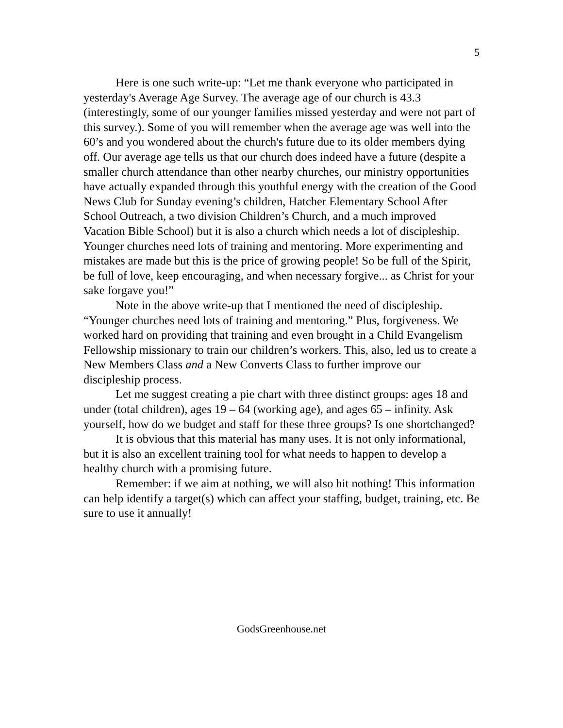5
Here is one such write-up: “Let me thank everyone who participated in yesterday's Average Age Survey. The average age of our church is 43.3 (interestingly, some of our younger families missed yesterday and were not part of this survey.). Some of you will remember when the average age was well into the 60’s and you wondered about the church's future due to its older members dying off. Our average age tells us that our church does indeed have a future (despite a smaller church attendance than other nearby churches, our ministry opportunities have actually expanded through this youthful energy with the creation of the Good News Club for Sunday evening’s children, Hatcher Elementary School After School Outreach, a two division Children’s Church, and a much improved Vacation Bible School) but it is also a church which needs a lot of discipleship. Younger churches need lots of training and mentoring. More experimenting and mistakes are made but this is the price of growing people! So be full of the Spirit, be full of love, keep encouraging, and when necessary forgive... as Christ for your sake forgave you!”
Note in the above write-up that I mentioned the need of discipleship. “Younger churches need lots of training and mentoring.” Plus, forgiveness. We worked hard on providing that training and even brought in a Child Evangelism Fellowship missionary to train our children’s workers. This, also, led us to create a New Members Class and a New Converts Class to further improve our discipleship process.
Let me suggest creating a pie chart with three distinct groups: ages 18 and under (total children), ages 19 – 64 (working age), and ages 65 – infinity. Ask yourself, how do we budget and staff for these three groups? Is one shortchanged?
It is obvious that this material has many uses. It is not only informational, but it is also an excellent training tool for what needs to happen to develop a healthy church with a promising future.
Remember: if we aim at nothing, we will also hit nothing! This information can help identify a target(s) which can affect your staffing, budget, training, etc. Be sure to use it annually!
GodsGreenhouse.net